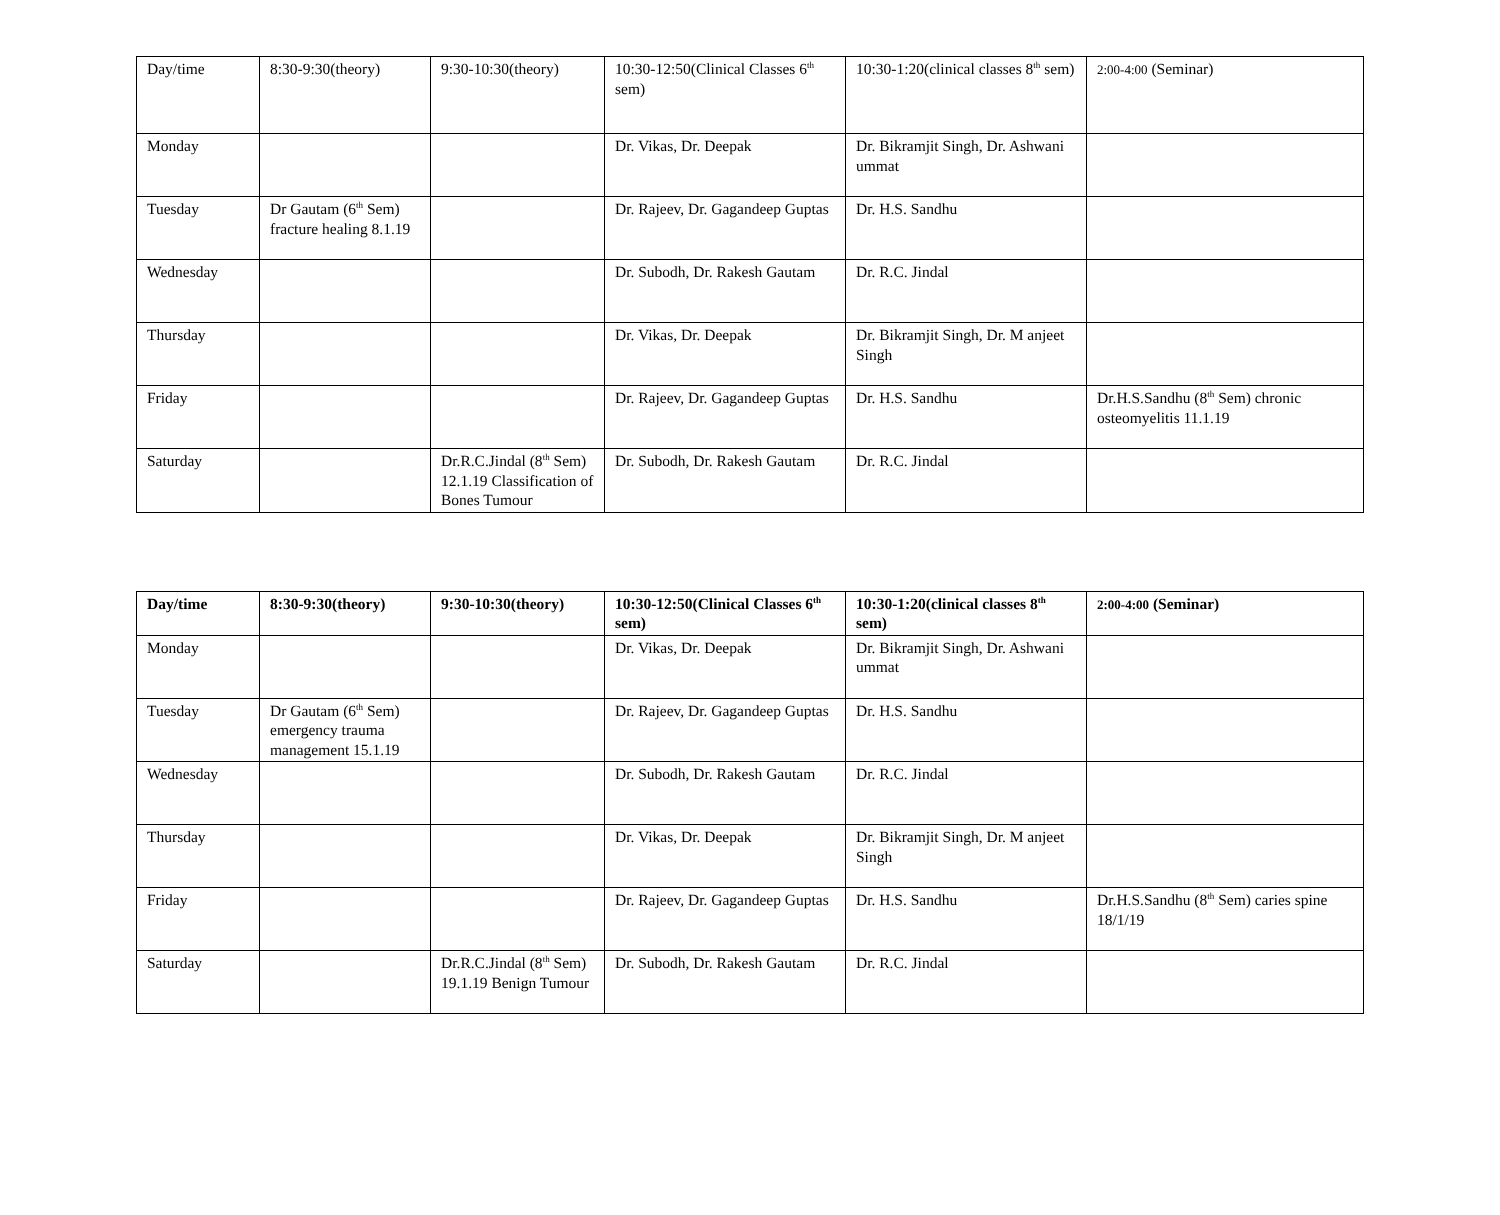| Day/time | 8:30-9:30(theory) | 9:30-10:30(theory) | 10:30-12:50(Clinical Classes 6<sup>th</sup> sem) | 10:30-1:20(clinical classes 8<sup>th</sup> sem) | 2:00-4:00 (Seminar) |
| Monday | | | Dr. Vikas, Dr. Deepak | Dr. Bikramjit Singh, Dr. Ashwani ummat | |
| Tuesday | Dr Gautam (6<sup>th</sup> Sem) fracture healing 8.1.19 | | Dr. Rajeev, Dr. Gagandeep Guptas | Dr. H.S. Sandhu | |
| Wednesday | | | Dr. Subodh, Dr. Rakesh Gautam | Dr. R.C. Jindal | |
| Thursday | | | Dr. Vikas, Dr. Deepak | Dr. Bikramjit Singh, Dr. M anjeet Singh | |
| Friday | | | Dr. Rajeev, Dr. Gagandeep Guptas | Dr. H.S. Sandhu | Dr.H.S.Sandhu (8<sup>th</sup> Sem) chronic osteomyelitis 11.1.19 |
| Saturday | | Dr.R.C.Jindal (8<sup>th</sup> Sem) 12.1.19 Classification of Bones Tumour | Dr. Subodh, Dr. Rakesh Gautam | Dr. R.C. Jindal | |
| Day/time | 8:30-9:30(theory) | 9:30-10:30(theory) | 10:30-12:50(Clinical Classes 6<sup>th</sup> sem) | 10:30-1:20(clinical classes 8<sup>th</sup> sem) | 2:00-4:00 (Seminar) |
| --- | --- | --- | --- | --- | --- |
| Monday | | | Dr. Vikas, Dr. Deepak | Dr. Bikramjit Singh, Dr. Ashwani ummat | |
| Tuesday | Dr Gautam (6<sup>th</sup> Sem) emergency trauma management 15.1.19 | | Dr. Rajeev, Dr. Gagandeep Guptas | Dr. H.S. Sandhu | |
| Wednesday | | | Dr. Subodh, Dr. Rakesh Gautam | Dr. R.C. Jindal | |
| Thursday | | | Dr. Vikas, Dr. Deepak | Dr. Bikramjit Singh, Dr. M anjeet Singh | |
| Friday | | | Dr. Rajeev, Dr. Gagandeep Guptas | Dr. H.S. Sandhu | Dr.H.S.Sandhu (8<sup>th</sup> Sem) caries spine 18/1/19 |
| Saturday | | Dr.R.C.Jindal (8<sup>th</sup> Sem) 19.1.19 Benign Tumour | Dr. Subodh, Dr. Rakesh Gautam | Dr. R.C. Jindal | |